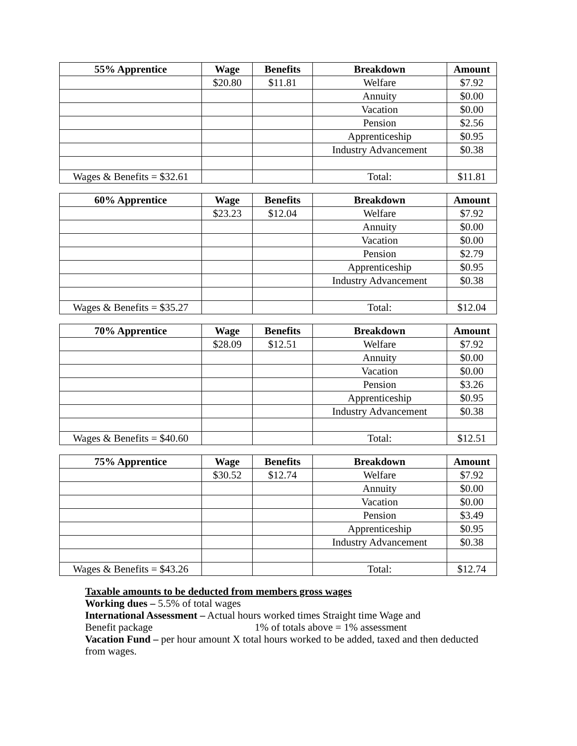| 55% Apprentice | Wage | Benefits | Breakdown | Amount |
| --- | --- | --- | --- | --- |
| | $20.80 | $11.81 | Welfare | $7.92 |
| | | | Annuity | $0.00 |
| | | | Vacation | $0.00 |
| | | | Pension | $2.56 |
| | | | Apprenticeship | $0.95 |
| | | | Industry Advancement | $0.38 |
| Wages & Benefits = $32.61 | | | Total: | $11.81 |
| 60% Apprentice | Wage | Benefits | Breakdown | Amount |
| --- | --- | --- | --- | --- |
| | $23.23 | $12.04 | Welfare | $7.92 |
| | | | Annuity | $0.00 |
| | | | Vacation | $0.00 |
| | | | Pension | $2.79 |
| | | | Apprenticeship | $0.95 |
| | | | Industry Advancement | $0.38 |
| Wages & Benefits = $35.27 | | | Total: | $12.04 |
| 70% Apprentice | Wage | Benefits | Breakdown | Amount |
| --- | --- | --- | --- | --- |
| | $28.09 | $12.51 | Welfare | $7.92 |
| | | | Annuity | $0.00 |
| | | | Vacation | $0.00 |
| | | | Pension | $3.26 |
| | | | Apprenticeship | $0.95 |
| | | | Industry Advancement | $0.38 |
| Wages & Benefits = $40.60 | | | Total: | $12.51 |
| 75% Apprentice | Wage | Benefits | Breakdown | Amount |
| --- | --- | --- | --- | --- |
| | $30.52 | $12.74 | Welfare | $7.92 |
| | | | Annuity | $0.00 |
| | | | Vacation | $0.00 |
| | | | Pension | $3.49 |
| | | | Apprenticeship | $0.95 |
| | | | Industry Advancement | $0.38 |
| Wages & Benefits = $43.26 | | | Total: | $12.74 |
Taxable amounts to be deducted from members gross wages
Working dues – 5.5% of total wages
International Assessment – Actual hours worked times Straight time Wage and
Benefit package 1% of totals above = 1% assessment
Vacation Fund – per hour amount X total hours worked to be added, taxed and then deducted from wages.